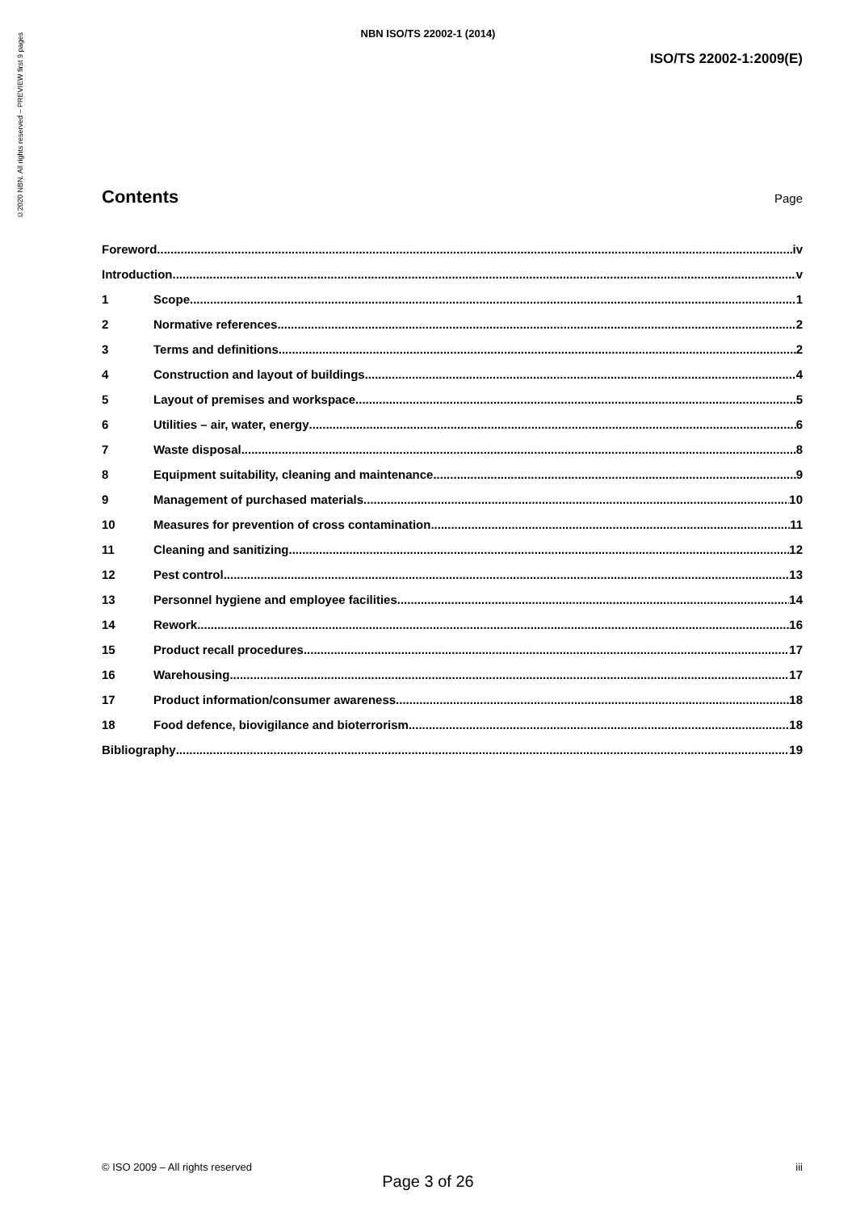©2020 NBN. All rights reserved – PREVIEW first 9 pages
NBN ISO/TS 22002-1 (2014)
ISO/TS 22002-1:2009(E)
Contents
Page
Foreword iv
Introduction v
1 Scope 1
2 Normative references 2
3 Terms and definitions 2
4 Construction and layout of buildings 4
5 Layout of premises and workspace 5
6 Utilities – air, water, energy 6
7 Waste disposal 8
8 Equipment suitability, cleaning and maintenance 9
9 Management of purchased materials 10
10 Measures for prevention of cross contamination 11
11 Cleaning and sanitizing 12
12 Pest control 13
13 Personnel hygiene and employee facilities 14
14 Rework 16
15 Product recall procedures 17
16 Warehousing 17
17 Product information/consumer awareness 18
18 Food defence, biovigilance and bioterrorism 18
Bibliography 19
© ISO 2009 – All rights reserved iii
Page 3 of 26